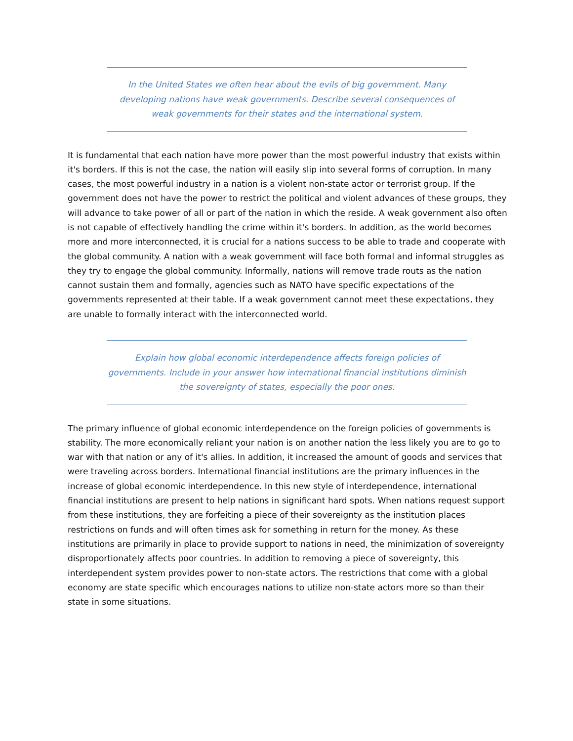In the United States we often hear about the evils of big government. Many developing nations have weak governments. Describe several consequences of weak governments for their states and the international system.
It is fundamental that each nation have more power than the most powerful industry that exists within it's borders. If this is not the case, the nation will easily slip into several forms of corruption. In many cases, the most powerful industry in a nation is a violent non-state actor or terrorist group. If the government does not have the power to restrict the political and violent advances of these groups, they will advance to take power of all or part of the nation in which the reside. A weak government also often is not capable of effectively handling the crime within it's borders. In addition, as the world becomes more and more interconnected, it is crucial for a nations success to be able to trade and cooperate with the global community. A nation with a weak government will face both formal and informal struggles as they try to engage the global community. Informally, nations will remove trade routs as the nation cannot sustain them and formally, agencies such as NATO have specific expectations of the governments represented at their table. If a weak government cannot meet these expectations, they are unable to formally interact with the interconnected world.
Explain how global economic interdependence affects foreign policies of governments. Include in your answer how international financial institutions diminish the sovereignty of states, especially the poor ones.
The primary influence of global economic interdependence on the foreign policies of governments is stability. The more economically reliant your nation is on another nation the less likely you are to go to war with that nation or any of it's allies. In addition, it increased the amount of goods and services that were traveling across borders. International financial institutions are the primary influences in the increase of global economic interdependence. In this new style of interdependence, international financial institutions are present to help nations in significant hard spots. When nations request support from these institutions, they are forfeiting a piece of their sovereignty as the institution places restrictions on funds and will often times ask for something in return for the money. As these institutions are primarily in place to provide support to nations in need, the minimization of sovereignty disproportionately affects poor countries. In addition to removing a piece of sovereignty, this interdependent system provides power to non-state actors. The restrictions that come with a global economy are state specific which encourages nations to utilize non-state actors more so than their state in some situations.